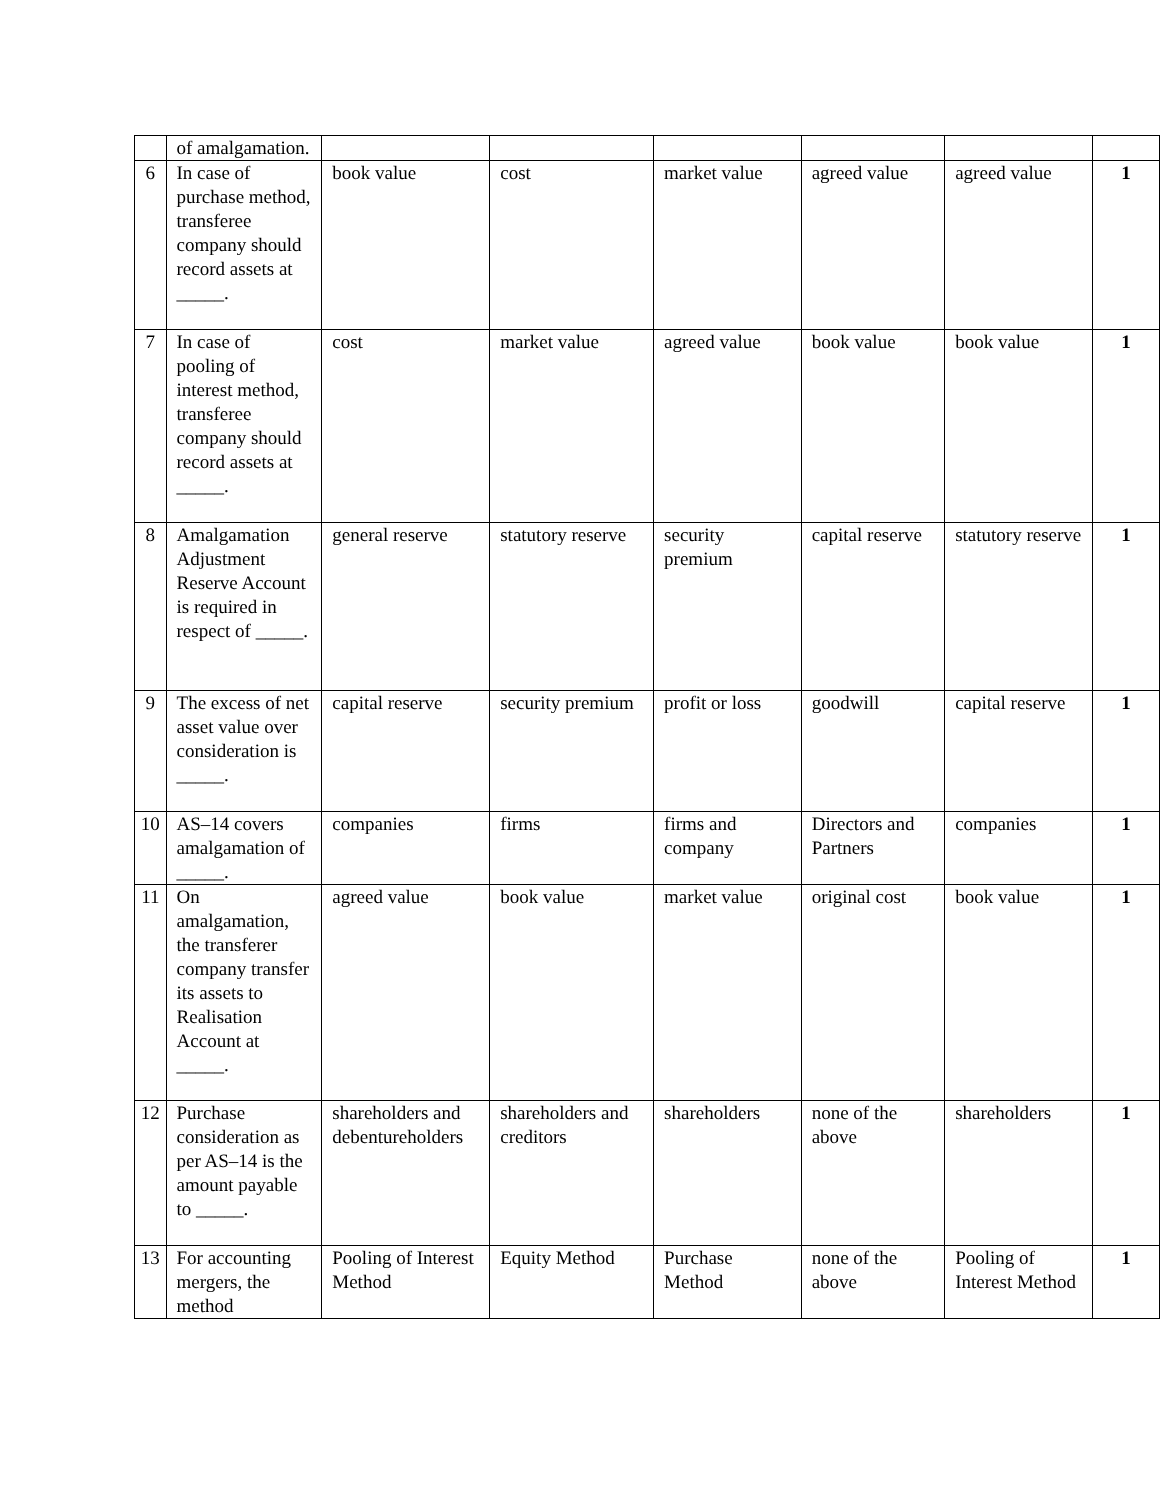| | of amalgamation. | | | | | | |
| 6 | In case of purchase method, transferee company should record assets at _____. | book value | cost | market value | agreed value | agreed value | 1 |
| 7 | In case of pooling of interest method, transferee company should record assets at _____. | cost | market value | agreed value | book value | book value | 1 |
| 8 | Amalgamation Adjustment Reserve Account is required in respect of _____. | general reserve | statutory reserve | security premium | capital reserve | statutory reserve | 1 |
| 9 | The excess of net asset value over consideration is _____. | capital reserve | security premium | profit or loss | goodwill | capital reserve | 1 |
| 10 | AS–14 covers amalgamation of _____. | companies | firms | firms and company | Directors and Partners | companies | 1 |
| 11 | On amalgamation, the transferer company transfer its assets to Realisation Account at _____. | agreed value | book value | market value | original cost | book value | 1 |
| 12 | Purchase consideration as per AS–14 is the amount payable to _____. | shareholders and debentureholders | shareholders and creditors | shareholders | none of the above | shareholders | 1 |
| 13 | For accounting mergers, the method | Pooling of Interest Method | Equity Method | Purchase Method | none of the above | Pooling of Interest Method | 1 |